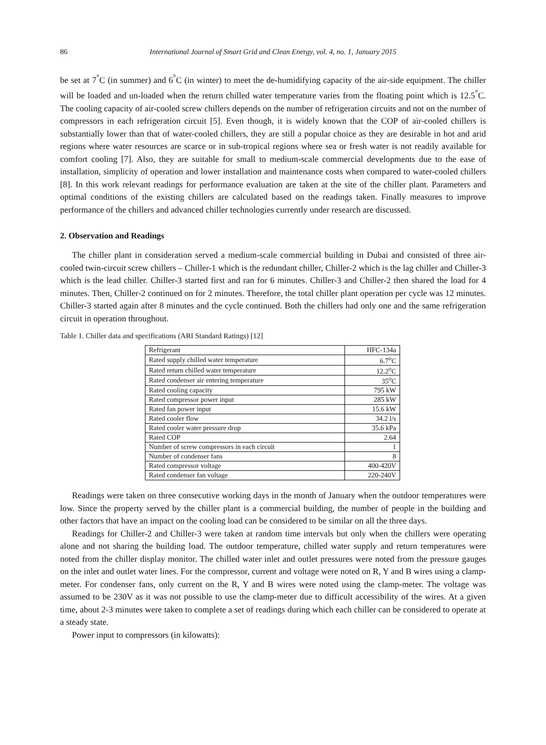86 International Journal of Smart Grid and Clean Energy, vol. 4, no. 1, January 2015
be set at 7<sup>°</sup>C (in summer) and 6<sup>°</sup>C (in winter) to meet the de-humidifying capacity of the air-side equipment. The chiller will be loaded and un-loaded when the return chilled water temperature varies from the floating point which is 12.5<sup>°</sup>C. The cooling capacity of air-cooled screw chillers depends on the number of refrigeration circuits and not on the number of compressors in each refrigeration circuit [5]. Even though, it is widely known that the COP of air-cooled chillers is substantially lower than that of water-cooled chillers, they are still a popular choice as they are desirable in hot and arid regions where water resources are scarce or in sub-tropical regions where sea or fresh water is not readily available for comfort cooling [7]. Also, they are suitable for small to medium-scale commercial developments due to the ease of installation, simplicity of operation and lower installation and maintenance costs when compared to water-cooled chillers [8]. In this work relevant readings for performance evaluation are taken at the site of the chiller plant. Parameters and optimal conditions of the existing chillers are calculated based on the readings taken. Finally measures to improve performance of the chillers and advanced chiller technologies currently under research are discussed.
2. Observation and Readings
The chiller plant in consideration served a medium-scale commercial building in Dubai and consisted of three air-cooled twin-circuit screw chillers – Chiller-1 which is the redundant chiller, Chiller-2 which is the lag chiller and Chiller-3 which is the lead chiller. Chiller-3 started first and ran for 6 minutes. Chiller-3 and Chiller-2 then shared the load for 4 minutes. Then, Chiller-2 continued on for 2 minutes. Therefore, the total chiller plant operation per cycle was 12 minutes. Chiller-3 started again after 8 minutes and the cycle continued. Both the chillers had only one and the same refrigeration circuit in operation throughout.
Table 1. Chiller data and specifications (ARI Standard Ratings) [12]
| Refrigerant | HFC-134a |
| Rated supply chilled water temperature | 6.7<sup>o</sup>C |
| Rated return chilled water temperature | 12.2<sup>o</sup>C |
| Rated condenser air entering temperature | 35<sup>o</sup>C |
| Rated cooling capacity | 795 kW |
| Rated compressor power input | 285 kW |
| Rated fan power input | 15.6 kW |
| Rated cooler flow | 34.2 l/s |
| Rated cooler water pressure drop | 35.6 kPa |
| Rated COP | 2.64 |
| Number of screw compressors in each circuit | 1 |
| Number of condenser fans | 8 |
| Rated compressor voltage | 400-420V |
| Rated condenser fan voltage | 220-240V |
Readings were taken on three consecutive working days in the month of January when the outdoor temperatures were low. Since the property served by the chiller plant is a commercial building, the number of people in the building and other factors that have an impact on the cooling load can be considered to be similar on all the three days.
Readings for Chiller-2 and Chiller-3 were taken at random time intervals but only when the chillers were operating alone and not sharing the building load. The outdoor temperature, chilled water supply and return temperatures were noted from the chiller display monitor. The chilled water inlet and outlet pressures were noted from the pressure gauges on the inlet and outlet water lines. For the compressor, current and voltage were noted on R, Y and B wires using a clamp-meter. For condenser fans, only current on the R, Y and B wires were noted using the clamp-meter. The voltage was assumed to be 230V as it was not possible to use the clamp-meter due to difficult accessibility of the wires. At a given time, about 2-3 minutes were taken to complete a set of readings during which each chiller can be considered to operate at a steady state.
Power input to compressors (in kilowatts):